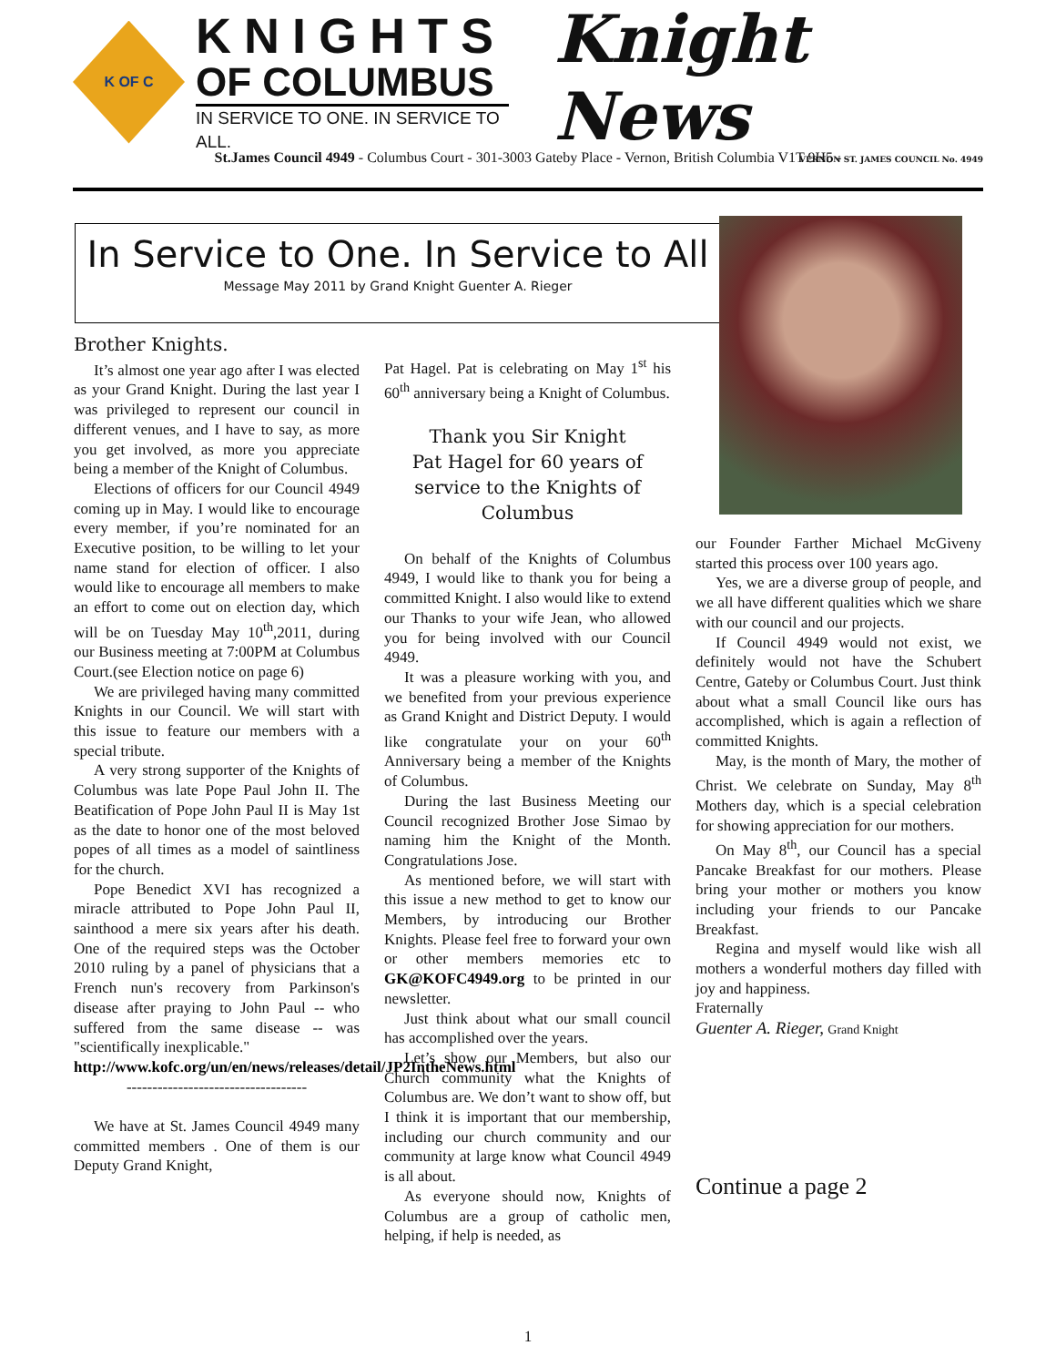K OF C
KNIGHTS
OF COLUMBUS
IN SERVICE TO ONE. IN SERVICE TO ALL.
Knight News
VERNON ST. JAMES COUNCIL No. 4949
St.James Council 4949 - Columbus Court - 301-3003 Gateby Place - Vernon, British Columbia V1T 9H5 -
In Service to One. In Service to All
Message May 2011 by Grand Knight Guenter A. Rieger
Brother Knights.
It’s almost one year ago after I was elected as your Grand Knight. During the last year I was privileged to represent our council in different venues, and I have to say, as more you get involved, as more you appreciate being a member of the Knight of Columbus.
Elections of officers for our Council 4949 coming up in May. I would like to encourage every member, if you’re nominated for an Executive position, to be willing to let your name stand for election of officer. I also would like to encourage all members to make an effort to come out on election day, which will be on Tuesday May 10<sup>th</sup>,2011, during our Business meeting at 7:00PM at Columbus Court.(see Election notice on page 6)
We are privileged having many committed Knights in our Council. We will start with this issue to feature our members with a special tribute.
A very strong supporter of the Knights of Columbus was late Pope Paul John II. The Beatification of Pope John Paul II is May 1st as the date to honor one of the most beloved popes of all times as a model of saintliness for the church.
Pope Benedict XVI has recognized a miracle attributed to Pope John Paul II, sainthood a mere six years after his death. One of the required steps was the October 2010 ruling by a panel of physicians that a French nun's recovery from Parkinson's disease after praying to John Paul -- who suffered from the same disease -- was "scientifically inexplicable."
http://www.kofc.org/un/en/news/releases/detail/JP2IntheNews.html
-----------------------------------
We have at St. James Council 4949 many committed members . One of them is our Deputy Grand Knight,
Pat Hagel. Pat is celebrating on May 1<sup>st</sup> his 60<sup>th</sup> anniversary being a Knight of Columbus.
Thank you Sir Knight
Pat Hagel for 60 years of service to the Knights of Columbus
On behalf of the Knights of Columbus 4949, I would like to thank you for being a committed Knight. I also would like to extend our Thanks to your wife Jean, who allowed you for being involved with our Council 4949.
It was a pleasure working with you, and we benefited from your previous experience as Grand Knight and District Deputy. I would like congratulate your on your 60<sup>th</sup> Anniversary being a member of the Knights of Columbus.
During the last Business Meeting our Council recognized Brother Jose Simao by naming him the Knight of the Month. Congratulations Jose.
As mentioned before, we will start with this issue a new method to get to know our Members, by introducing our Brother Knights. Please feel free to forward your own or other members memories etc to GK@KOFC4949.org to be printed in our newsletter.
Just think about what our small council has accomplished over the years.
Let’s show our Members, but also our Church community what the Knights of Columbus are. We don’t want to show off, but I think it is important that our membership, including our church community and our community at large know what Council 4949 is all about.
As everyone should now, Knights of Columbus are a group of catholic men, helping, if help is needed, as
our Founder Farther Michael McGiveny started this process over 100 years ago.
Yes, we are a diverse group of people, and we all have different qualities which we share with our council and our projects.
If Council 4949 would not exist, we definitely would not have the Schubert Centre, Gateby or Columbus Court. Just think about what a small Council like ours has accomplished, which is again a reflection of committed Knights.
May, is the month of Mary, the mother of Christ. We celebrate on Sunday, May 8<sup>th</sup> Mothers day, which is a special celebration for showing appreciation for our mothers.
On May 8<sup>th</sup>, our Council has a special Pancake Breakfast for our mothers. Please bring your mother or mothers you know including your friends to our Pancake Breakfast.
Regina and myself would like wish all mothers a wonderful mothers day filled with joy and happiness.
Fraternally
Guenter A. Rieger, Grand Knight
Continue a page 2
1